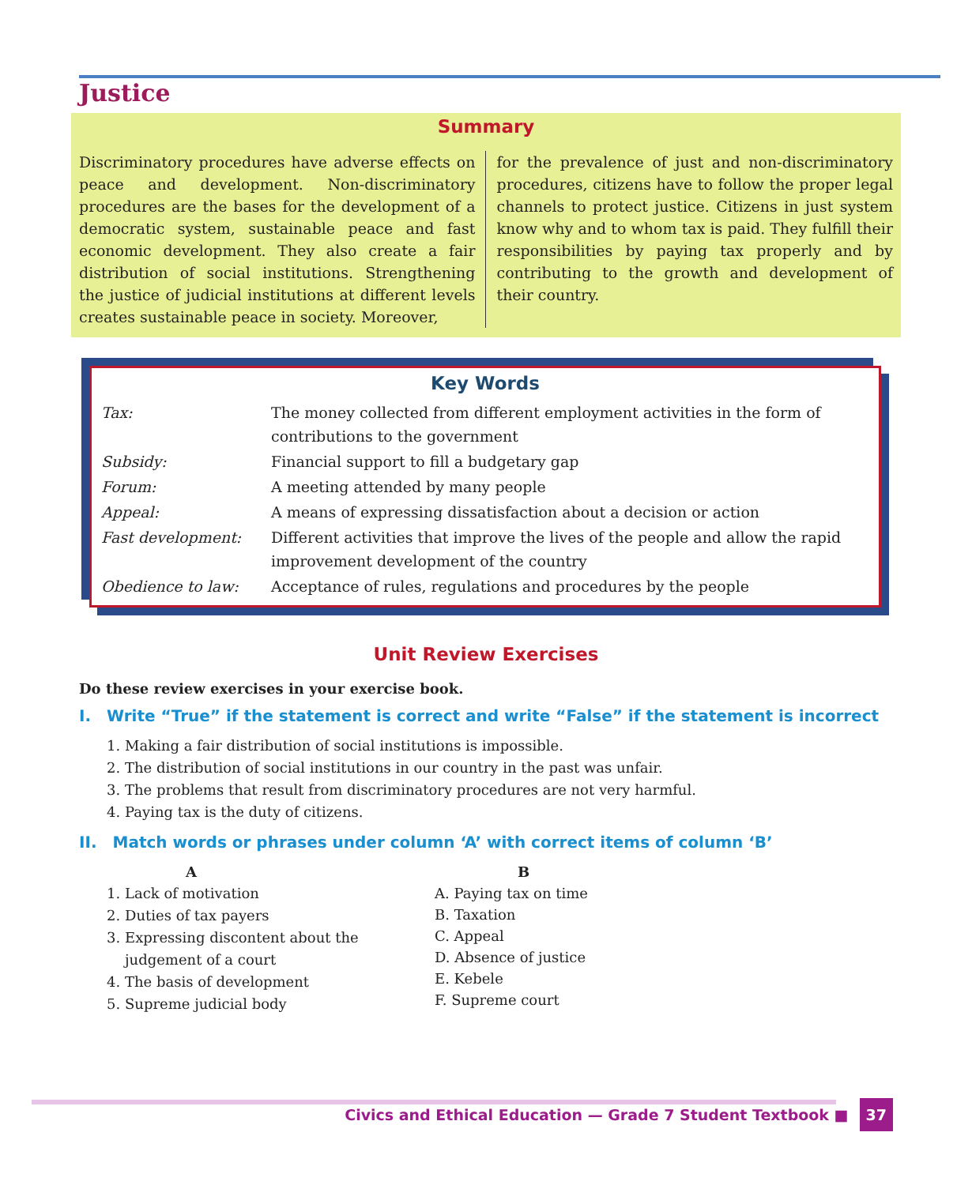Justice
Summary
Discriminatory procedures have adverse effects on peace and development. Non-discriminatory procedures are the bases for the development of a democratic system, sustainable peace and fast economic development. They also create a fair distribution of social institutions. Strengthening the justice of judicial institutions at different levels creates sustainable peace in society. Moreover,
for the prevalence of just and non-discriminatory procedures, citizens have to follow the proper legal channels to protect justice. Citizens in just system know why and to whom tax is paid. They fulfill their responsibilities by paying tax properly and by contributing to the growth and development of their country.
Key Words
| Tax: | The money collected from different employment activities in the form of contributions to the government |
| Subsidy: | Financial support to fill a budgetary gap |
| Forum: | A meeting attended by many people |
| Appeal: | A means of expressing dissatisfaction about a decision or action |
| Fast development: | Different activities that improve the lives of the people and allow the rapid improvement development of the country |
| Obedience to law: | Acceptance of rules, regulations and procedures by the people |
Unit Review Exercises
Do these review exercises in your exercise book.
I. Write “True” if the statement is correct and write “False” if the statement is incorrect
1. Making a fair distribution of social institutions is impossible.
2. The distribution of social institutions in our country in the past was unfair.
3. The problems that result from discriminatory procedures are not very harmful.
4. Paying tax is the duty of citizens.
II. Match words or phrases under column ‘A’ with correct items of column ‘B’
A
1. Lack of motivation
2. Duties of tax payers
3. Expressing discontent about the judgement of a court
4. The basis of development
5. Supreme judicial body
B
A. Paying tax on time
B. Taxation
C. Appeal
D. Absence of justice
E. Kebele
F. Supreme court
Civics and Ethical Education — Grade 7 Student Textbook ■ 37